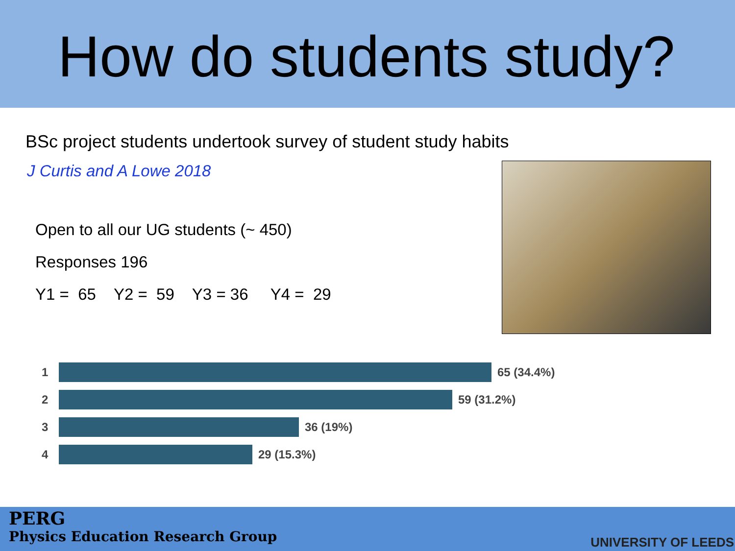How do students study?
BSc project students undertook survey of student study habits
J Curtis and A Lowe 2018
Open to all our UG students (~ 450)
Responses 196
Y1 = 65 Y2 = 59 Y3 = 36 Y4 = 29
1 65 (34.4%)
2 59 (31.2%)
3 36 (19%)
4 29 (15.3%)
PERG
Physics Education Research Group
UNIVERSITY OF LEEDS